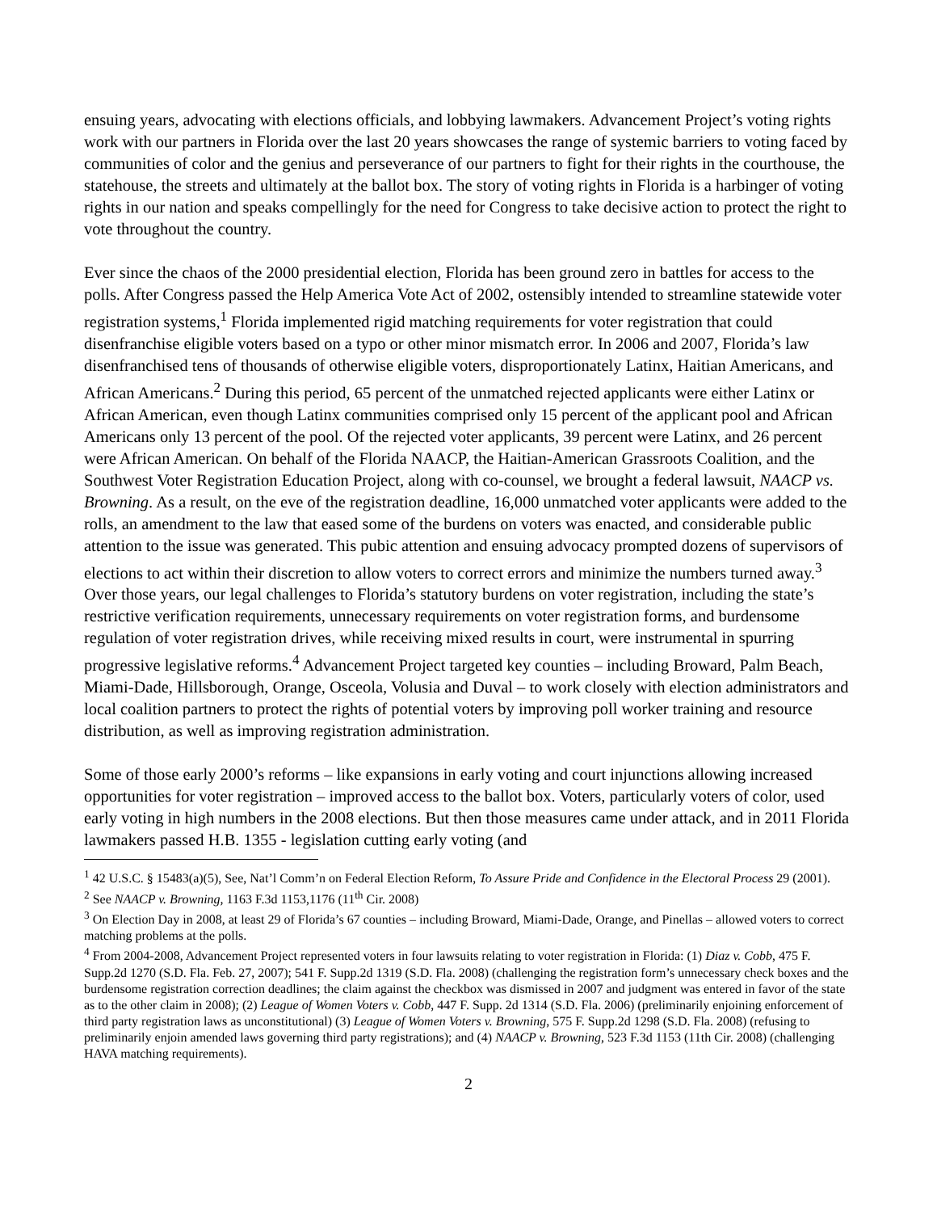ensuing years, advocating with elections officials, and lobbying lawmakers. Advancement Project’s voting rights work with our partners in Florida over the last 20 years showcases the range of systemic barriers to voting faced by communities of color and the genius and perseverance of our partners to fight for their rights in the courthouse, the statehouse, the streets and ultimately at the ballot box. The story of voting rights in Florida is a harbinger of voting rights in our nation and speaks compellingly for the need for Congress to take decisive action to protect the right to vote throughout the country.
Ever since the chaos of the 2000 presidential election, Florida has been ground zero in battles for access to the polls. After Congress passed the Help America Vote Act of 2002, ostensibly intended to streamline statewide voter registration systems,<sup>1</sup> Florida implemented rigid matching requirements for voter registration that could disenfranchise eligible voters based on a typo or other minor mismatch error. In 2006 and 2007, Florida’s law disenfranchised tens of thousands of otherwise eligible voters, disproportionately Latinx, Haitian Americans, and African Americans.<sup>2</sup> During this period, 65 percent of the unmatched rejected applicants were either Latinx or African American, even though Latinx communities comprised only 15 percent of the applicant pool and African Americans only 13 percent of the pool. Of the rejected voter applicants, 39 percent were Latinx, and 26 percent were African American. On behalf of the Florida NAACP, the Haitian-American Grassroots Coalition, and the Southwest Voter Registration Education Project, along with co-counsel, we brought a federal lawsuit, NAACP vs. Browning. As a result, on the eve of the registration deadline, 16,000 unmatched voter applicants were added to the rolls, an amendment to the law that eased some of the burdens on voters was enacted, and considerable public attention to the issue was generated. This pubic attention and ensuing advocacy prompted dozens of supervisors of elections to act within their discretion to allow voters to correct errors and minimize the numbers turned away.<sup>3</sup> Over those years, our legal challenges to Florida’s statutory burdens on voter registration, including the state’s restrictive verification requirements, unnecessary requirements on voter registration forms, and burdensome regulation of voter registration drives, while receiving mixed results in court, were instrumental in spurring progressive legislative reforms.<sup>4</sup> Advancement Project targeted key counties – including Broward, Palm Beach, Miami-Dade, Hillsborough, Orange, Osceola, Volusia and Duval – to work closely with election administrators and local coalition partners to protect the rights of potential voters by improving poll worker training and resource distribution, as well as improving registration administration.
Some of those early 2000’s reforms – like expansions in early voting and court injunctions allowing increased opportunities for voter registration – improved access to the ballot box. Voters, particularly voters of color, used early voting in high numbers in the 2008 elections. But then those measures came under attack, and in 2011 Florida lawmakers passed H.B. 1355 - legislation cutting early voting (and
<sup>1</sup> 42 U.S.C. § 15483(a)(5), See, Nat’l Comm’n on Federal Election Reform, To Assure Pride and Confidence in the Electoral Process 29 (2001).
<sup>2</sup> See NAACP v. Browning, 1163 F.3d 1153,1176 (11<sup>th</sup> Cir. 2008)
<sup>3</sup> On Election Day in 2008, at least 29 of Florida’s 67 counties – including Broward, Miami-Dade, Orange, and Pinellas – allowed voters to correct matching problems at the polls.
<sup>4</sup> From 2004-2008, Advancement Project represented voters in four lawsuits relating to voter registration in Florida: (1) Diaz v. Cobb, 475 F. Supp.2d 1270 (S.D. Fla. Feb. 27, 2007); 541 F. Supp.2d 1319 (S.D. Fla. 2008) (challenging the registration form’s unnecessary check boxes and the burdensome registration correction deadlines; the claim against the checkbox was dismissed in 2007 and judgment was entered in favor of the state as to the other claim in 2008); (2) League of Women Voters v. Cobb, 447 F. Supp. 2d 1314 (S.D. Fla. 2006) (preliminarily enjoining enforcement of third party registration laws as unconstitutional) (3) League of Women Voters v. Browning, 575 F. Supp.2d 1298 (S.D. Fla. 2008) (refusing to preliminarily enjoin amended laws governing third party registrations); and (4) NAACP v. Browning, 523 F.3d 1153 (11th Cir. 2008) (challenging HAVA matching requirements).
2